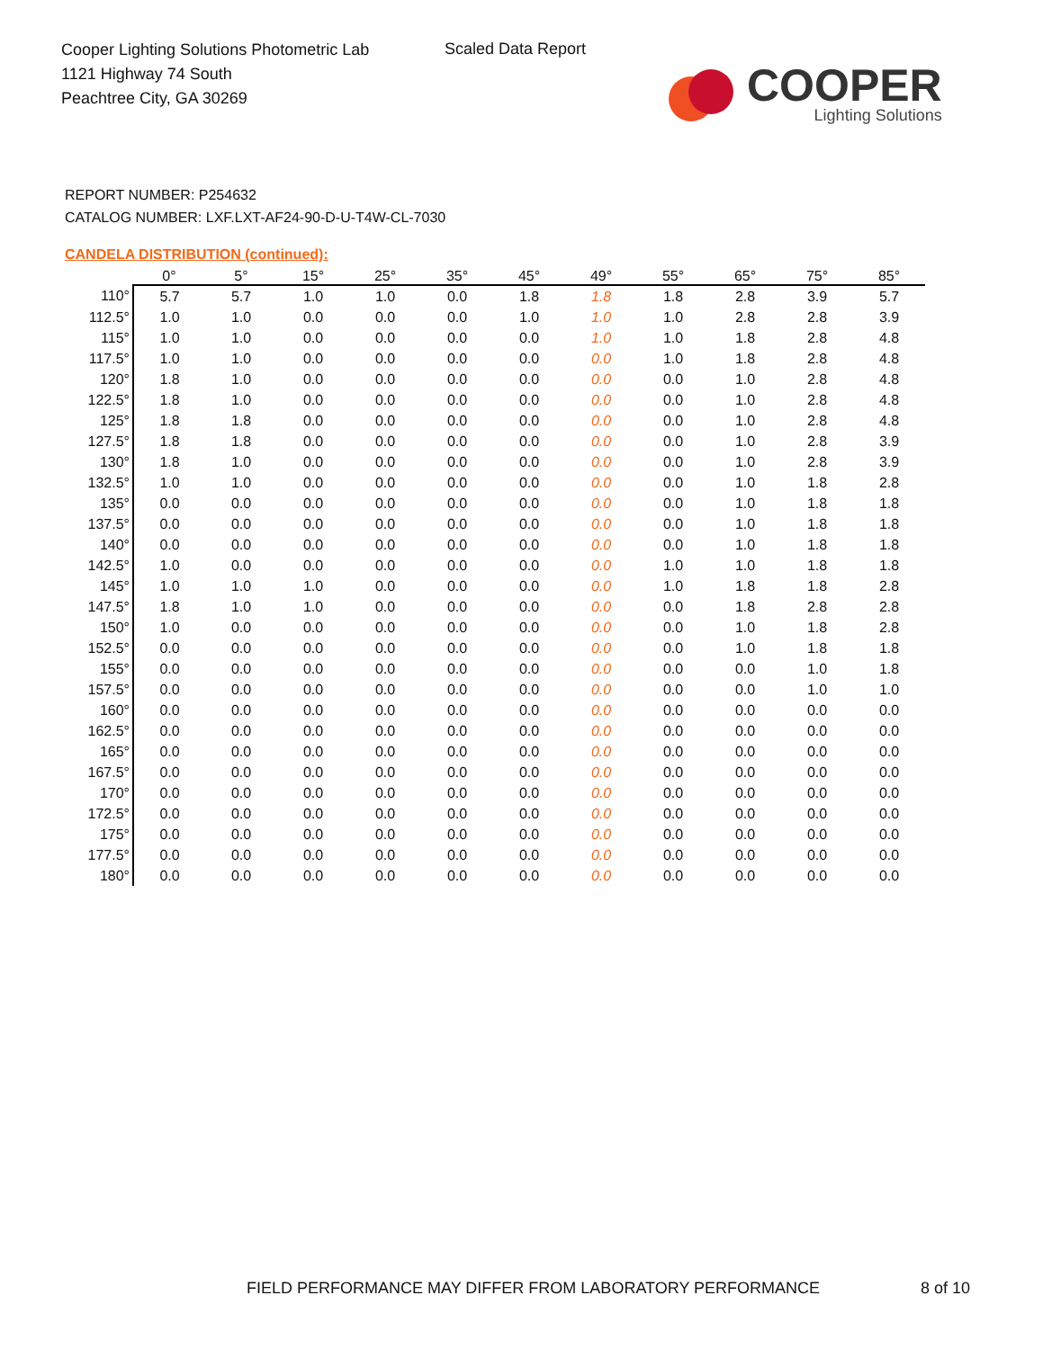Cooper Lighting Solutions Photometric Lab
1121 Highway 74 South
Peachtree City, GA 30269
Scaled Data Report
COOPER
Lighting Solutions
REPORT NUMBER: P254632
CATALOG NUMBER: LXF.LXT-AF24-90-D-U-T4W-CL-7030
CANDELA DISTRIBUTION (continued):
| | 0° | 5° | 15° | 25° | 35° | 45° | 49° | 55° | 65° | 75° | 85° |
| --- | --- | --- | --- | --- | --- | --- | --- | --- | --- | --- | --- |
| 110° | 5.7 | 5.7 | 1.0 | 1.0 | 0.0 | 1.8 | 1.8 | 1.8 | 2.8 | 3.9 | 5.7 |
| 112.5° | 1.0 | 1.0 | 0.0 | 0.0 | 0.0 | 1.0 | 1.0 | 1.0 | 2.8 | 2.8 | 3.9 |
| 115° | 1.0 | 1.0 | 0.0 | 0.0 | 0.0 | 0.0 | 1.0 | 1.0 | 1.8 | 2.8 | 4.8 |
| 117.5° | 1.0 | 1.0 | 0.0 | 0.0 | 0.0 | 0.0 | 0.0 | 1.0 | 1.8 | 2.8 | 4.8 |
| 120° | 1.8 | 1.0 | 0.0 | 0.0 | 0.0 | 0.0 | 0.0 | 0.0 | 1.0 | 2.8 | 4.8 |
| 122.5° | 1.8 | 1.0 | 0.0 | 0.0 | 0.0 | 0.0 | 0.0 | 0.0 | 1.0 | 2.8 | 4.8 |
| 125° | 1.8 | 1.8 | 0.0 | 0.0 | 0.0 | 0.0 | 0.0 | 0.0 | 1.0 | 2.8 | 4.8 |
| 127.5° | 1.8 | 1.8 | 0.0 | 0.0 | 0.0 | 0.0 | 0.0 | 0.0 | 1.0 | 2.8 | 3.9 |
| 130° | 1.8 | 1.0 | 0.0 | 0.0 | 0.0 | 0.0 | 0.0 | 0.0 | 1.0 | 2.8 | 3.9 |
| 132.5° | 1.0 | 1.0 | 0.0 | 0.0 | 0.0 | 0.0 | 0.0 | 0.0 | 1.0 | 1.8 | 2.8 |
| 135° | 0.0 | 0.0 | 0.0 | 0.0 | 0.0 | 0.0 | 0.0 | 0.0 | 1.0 | 1.8 | 1.8 |
| 137.5° | 0.0 | 0.0 | 0.0 | 0.0 | 0.0 | 0.0 | 0.0 | 0.0 | 1.0 | 1.8 | 1.8 |
| 140° | 0.0 | 0.0 | 0.0 | 0.0 | 0.0 | 0.0 | 0.0 | 0.0 | 1.0 | 1.8 | 1.8 |
| 142.5° | 1.0 | 0.0 | 0.0 | 0.0 | 0.0 | 0.0 | 0.0 | 1.0 | 1.0 | 1.8 | 1.8 |
| 145° | 1.0 | 1.0 | 1.0 | 0.0 | 0.0 | 0.0 | 0.0 | 1.0 | 1.8 | 1.8 | 2.8 |
| 147.5° | 1.8 | 1.0 | 1.0 | 0.0 | 0.0 | 0.0 | 0.0 | 0.0 | 1.8 | 2.8 | 2.8 |
| 150° | 1.0 | 0.0 | 0.0 | 0.0 | 0.0 | 0.0 | 0.0 | 0.0 | 1.0 | 1.8 | 2.8 |
| 152.5° | 0.0 | 0.0 | 0.0 | 0.0 | 0.0 | 0.0 | 0.0 | 0.0 | 1.0 | 1.8 | 1.8 |
| 155° | 0.0 | 0.0 | 0.0 | 0.0 | 0.0 | 0.0 | 0.0 | 0.0 | 0.0 | 1.0 | 1.8 |
| 157.5° | 0.0 | 0.0 | 0.0 | 0.0 | 0.0 | 0.0 | 0.0 | 0.0 | 0.0 | 1.0 | 1.0 |
| 160° | 0.0 | 0.0 | 0.0 | 0.0 | 0.0 | 0.0 | 0.0 | 0.0 | 0.0 | 0.0 | 0.0 |
| 162.5° | 0.0 | 0.0 | 0.0 | 0.0 | 0.0 | 0.0 | 0.0 | 0.0 | 0.0 | 0.0 | 0.0 |
| 165° | 0.0 | 0.0 | 0.0 | 0.0 | 0.0 | 0.0 | 0.0 | 0.0 | 0.0 | 0.0 | 0.0 |
| 167.5° | 0.0 | 0.0 | 0.0 | 0.0 | 0.0 | 0.0 | 0.0 | 0.0 | 0.0 | 0.0 | 0.0 |
| 170° | 0.0 | 0.0 | 0.0 | 0.0 | 0.0 | 0.0 | 0.0 | 0.0 | 0.0 | 0.0 | 0.0 |
| 172.5° | 0.0 | 0.0 | 0.0 | 0.0 | 0.0 | 0.0 | 0.0 | 0.0 | 0.0 | 0.0 | 0.0 |
| 175° | 0.0 | 0.0 | 0.0 | 0.0 | 0.0 | 0.0 | 0.0 | 0.0 | 0.0 | 0.0 | 0.0 |
| 177.5° | 0.0 | 0.0 | 0.0 | 0.0 | 0.0 | 0.0 | 0.0 | 0.0 | 0.0 | 0.0 | 0.0 |
| 180° | 0.0 | 0.0 | 0.0 | 0.0 | 0.0 | 0.0 | 0.0 | 0.0 | 0.0 | 0.0 | 0.0 |
FIELD PERFORMANCE MAY DIFFER FROM LABORATORY PERFORMANCE
8 of 10